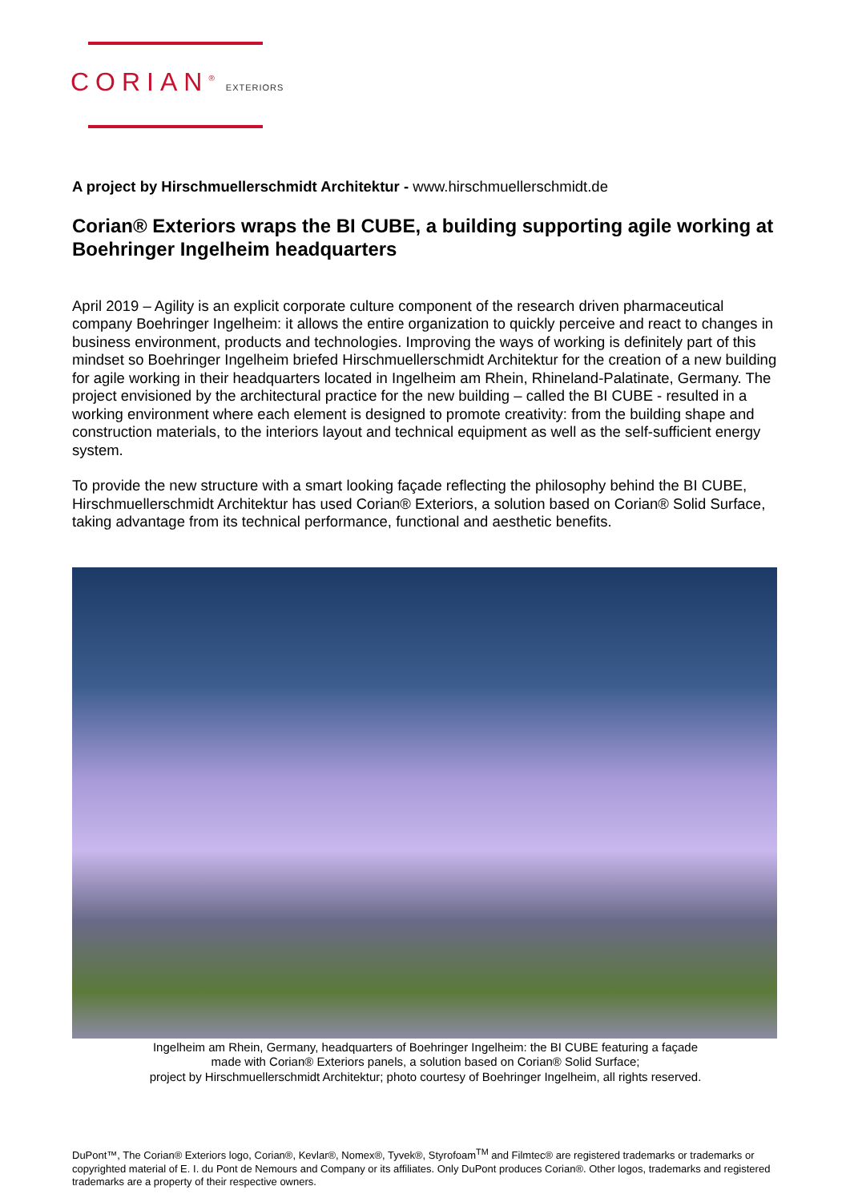CORIAN<sup>®</sup> EXTERIORS
A project by Hirschmuellerschmidt Architektur - www.hirschmuellerschmidt.de
Corian® Exteriors wraps the BI CUBE, a building supporting agile working at Boehringer Ingelheim headquarters
April 2019 – Agility is an explicit corporate culture component of the research driven pharmaceutical company Boehringer Ingelheim: it allows the entire organization to quickly perceive and react to changes in business environment, products and technologies. Improving the ways of working is definitely part of this mindset so Boehringer Ingelheim briefed Hirschmuellerschmidt Architektur for the creation of a new building for agile working in their headquarters located in Ingelheim am Rhein, Rhineland-Palatinate, Germany. The project envisioned by the architectural practice for the new building – called the BI CUBE - resulted in a working environment where each element is designed to promote creativity: from the building shape and construction materials, to the interiors layout and technical equipment as well as the self-sufficient energy system.
To provide the new structure with a smart looking façade reflecting the philosophy behind the BI CUBE, Hirschmuellerschmidt Architektur has used Corian® Exteriors, a solution based on Corian® Solid Surface, taking advantage from its technical performance, functional and aesthetic benefits.
Ingelheim am Rhein, Germany, headquarters of Boehringer Ingelheim: the BI CUBE featuring a façade
made with Corian® Exteriors panels, a solution based on Corian® Solid Surface;
project by Hirschmuellerschmidt Architektur; photo courtesy of Boehringer Ingelheim, all rights reserved.
DuPont™, The Corian® Exteriors logo, Corian®, Kevlar®, Nomex®, Tyvek®, Styrofoam<sup>TM</sup> and Filmtec® are registered trademarks or trademarks or copyrighted material of E. I. du Pont de Nemours and Company or its affiliates. Only DuPont produces Corian®. Other logos, trademarks and registered trademarks are a property of their respective owners.